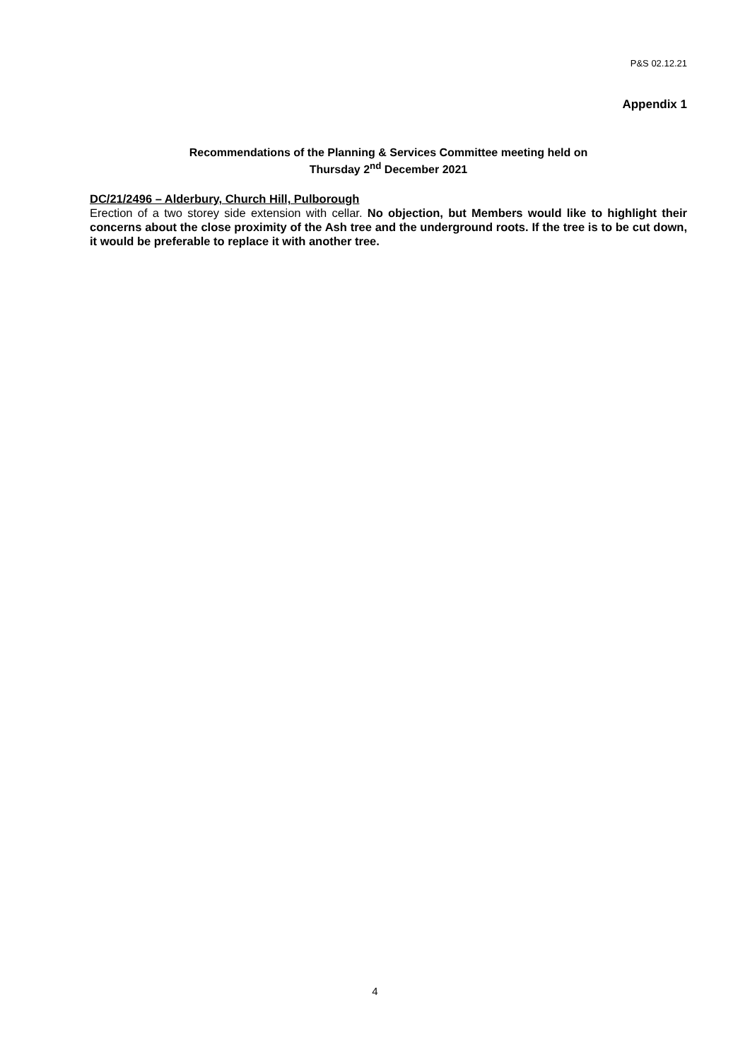P&S 02.12.21
Appendix 1
Recommendations of the Planning & Services Committee meeting held on
Thursday 2<sup>nd</sup> December 2021
DC/21/2496 – Alderbury, Church Hill, Pulborough
Erection of a two storey side extension with cellar. No objection, but Members would like to highlight their concerns about the close proximity of the Ash tree and the underground roots. If the tree is to be cut down, it would be preferable to replace it with another tree.
4